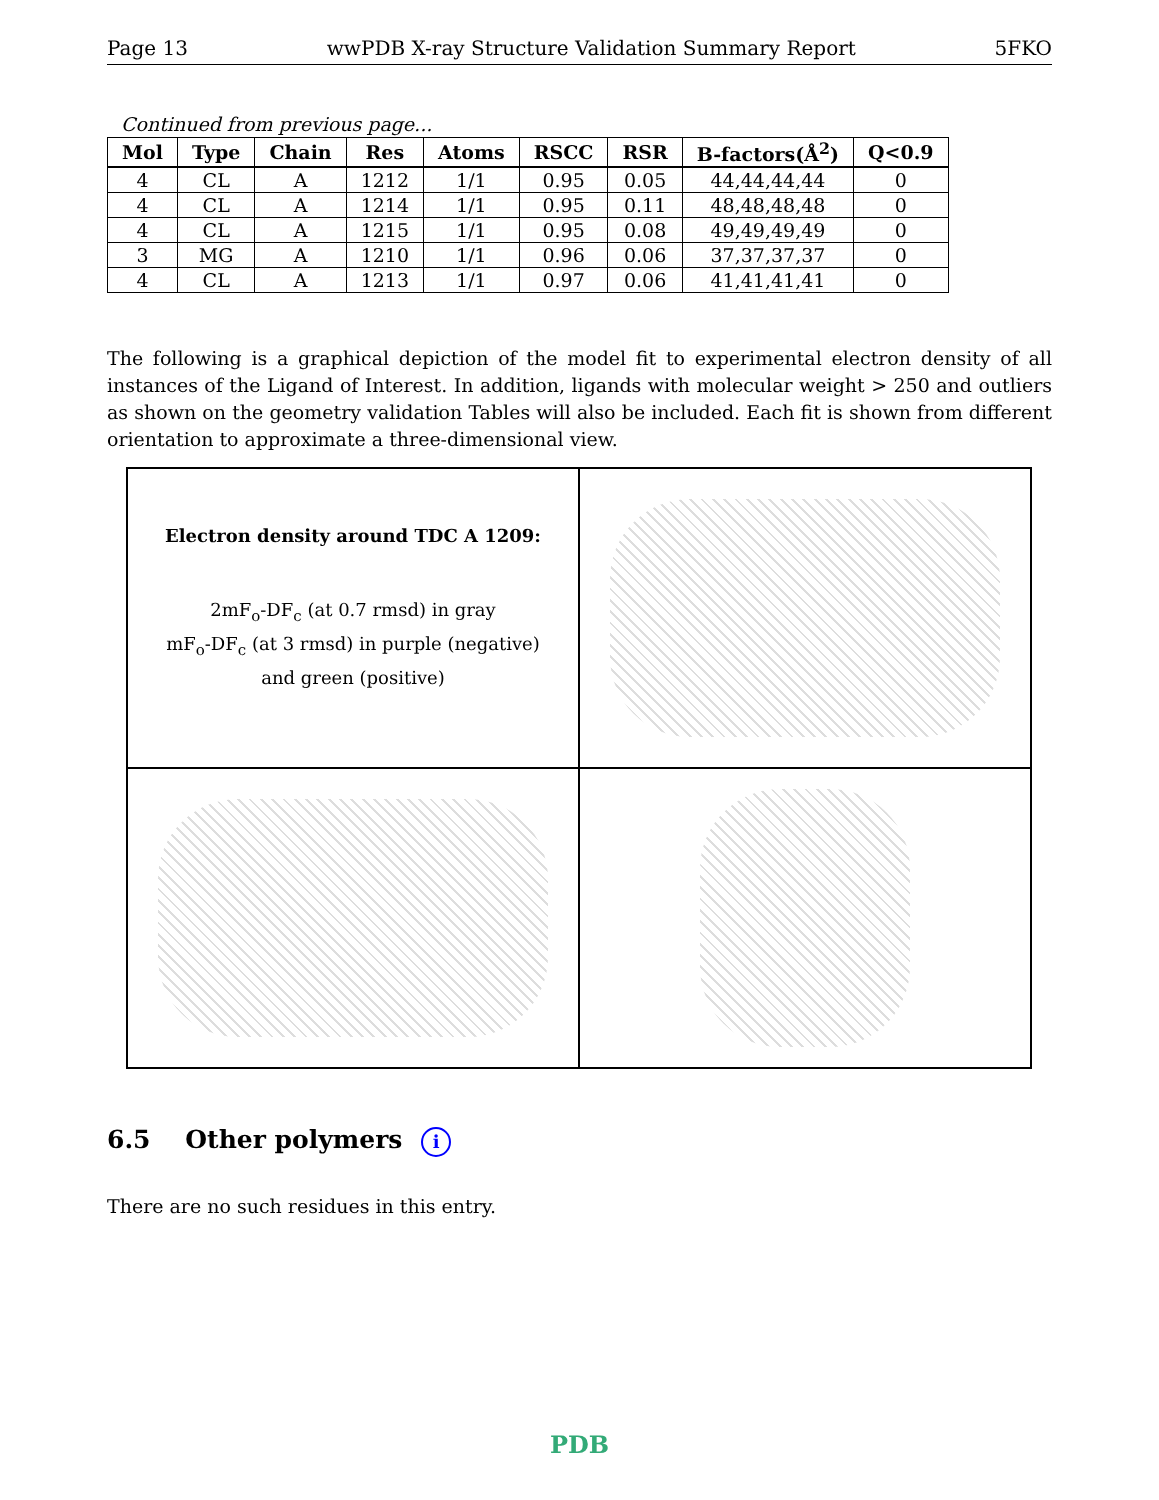Page 13 wwPDB X-ray Structure Validation Summary Report 5FKO
Continued from previous page...
| Mol | Type | Chain | Res | Atoms | RSCC | RSR | B-factors(Å<sup>2</sup>) | Q<0.9 |
| --- | --- | --- | --- | --- | --- | --- | --- | --- |
| 4 | CL | A | 1212 | 1/1 | 0.95 | 0.05 | 44,44,44,44 | 0 |
| 4 | CL | A | 1214 | 1/1 | 0.95 | 0.11 | 48,48,48,48 | 0 |
| 4 | CL | A | 1215 | 1/1 | 0.95 | 0.08 | 49,49,49,49 | 0 |
| 3 | MG | A | 1210 | 1/1 | 0.96 | 0.06 | 37,37,37,37 | 0 |
| 4 | CL | A | 1213 | 1/1 | 0.97 | 0.06 | 41,41,41,41 | 0 |
The following is a graphical depiction of the model fit to experimental electron density of all instances of the Ligand of Interest. In addition, ligands with molecular weight > 250 and outliers as shown on the geometry validation Tables will also be included. Each fit is shown from different orientation to approximate a three-dimensional view.
Electron density around TDC A 1209:
2mF<sub>o</sub>-DF<sub>c</sub> (at 0.7 rmsd) in gray
mF<sub>o</sub>-DF<sub>c</sub> (at 3 rmsd) in purple (negative)
and green (positive)
6.5 Other polymers i
There are no such residues in this entry.
PDB